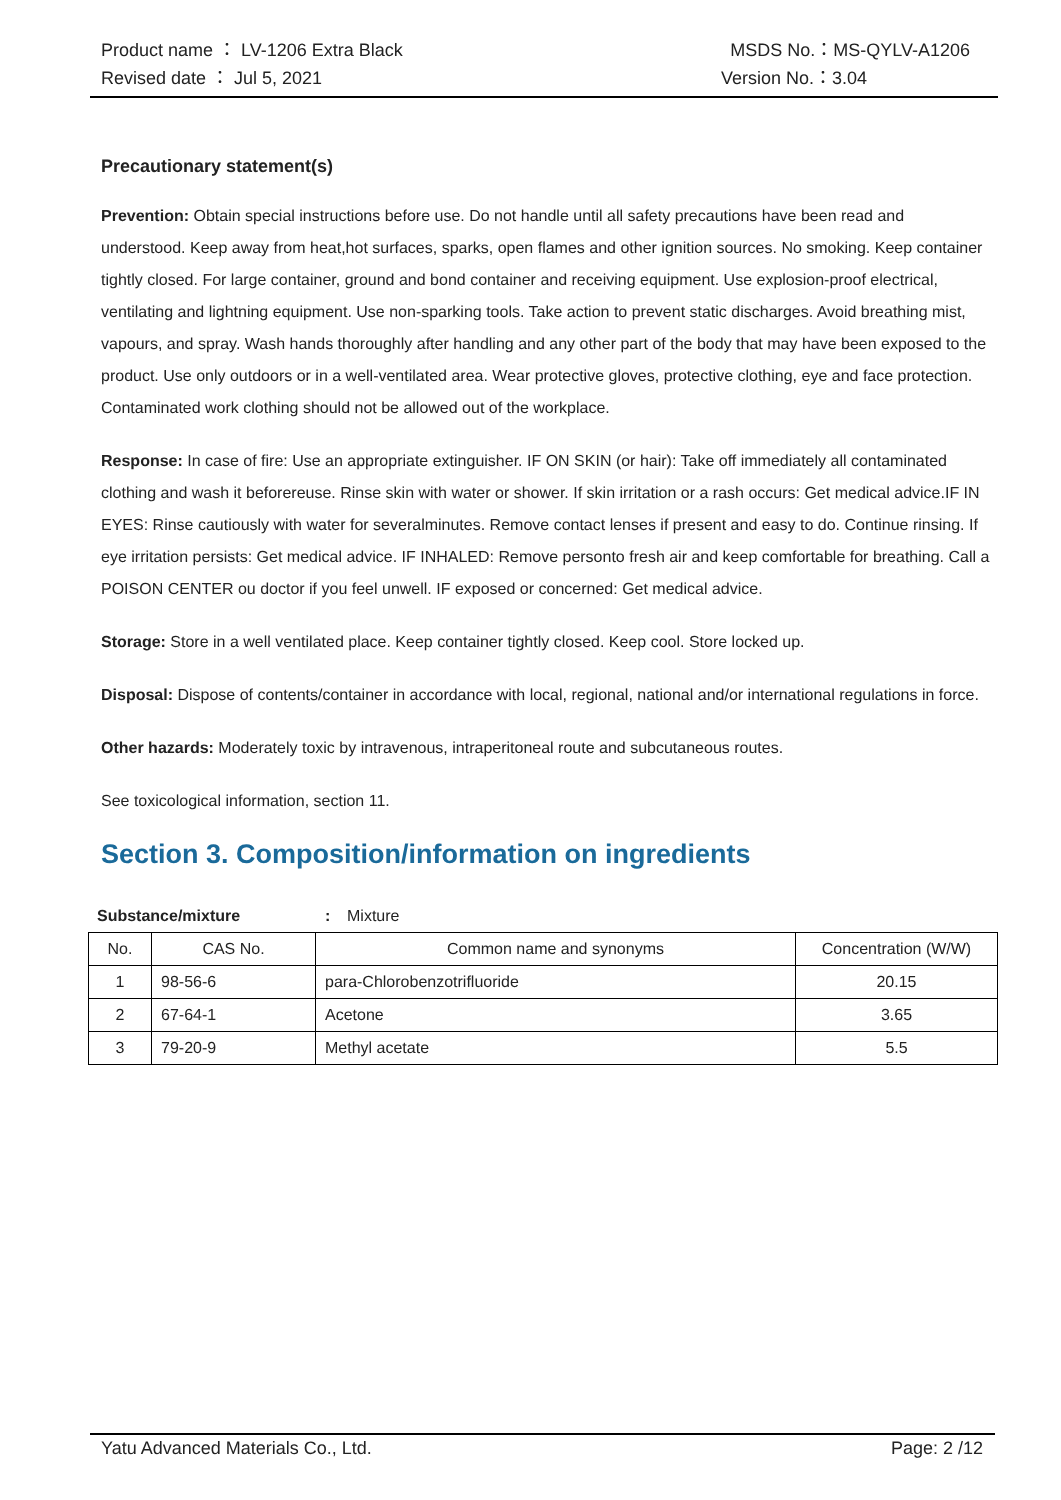Product name ： LV-1206 Extra Black MSDS No.：MS-QYLV-A1206
Revised date ： Jul 5, 2021 Version No.：3.04
Precautionary statement(s)
Prevention: Obtain special instructions before use. Do not handle until all safety precautions have been read and understood. Keep away from heat,hot surfaces, sparks, open flames and other ignition sources. No smoking. Keep container tightly closed. For large container, ground and bond container and receiving equipment. Use explosion-proof electrical, ventilating and lightning equipment. Use non-sparking tools. Take action to prevent static discharges. Avoid breathing mist, vapours, and spray. Wash hands thoroughly after handling and any other part of the body that may have been exposed to the product. Use only outdoors or in a well-ventilated area. Wear protective gloves, protective clothing, eye and face protection. Contaminated work clothing should not be allowed out of the workplace.
Response: In case of fire: Use an appropriate extinguisher. IF ON SKIN (or hair): Take off immediately all contaminated clothing and wash it beforereuse. Rinse skin with water or shower. If skin irritation or a rash occurs: Get medical advice.IF IN EYES: Rinse cautiously with water for severalminutes. Remove contact lenses if present and easy to do. Continue rinsing. If eye irritation persists: Get medical advice. IF INHALED: Remove personto fresh air and keep comfortable for breathing. Call a POISON CENTER ou doctor if you feel unwell. IF exposed or concerned: Get medical advice.
Storage: Store in a well ventilated place. Keep container tightly closed. Keep cool. Store locked up.
Disposal: Dispose of contents/container in accordance with local, regional, national and/or international regulations in force.
Other hazards: Moderately toxic by intravenous, intraperitoneal route and subcutaneous routes.
See toxicological information, section 11.
Section 3. Composition/information on ingredients
Substance/mixture: Mixture
| No. | CAS No. | Common name and synonyms | Concentration (W/W) |
| --- | --- | --- | --- |
| 1 | 98-56-6 | para-Chlorobenzotrifluoride | 20.15 |
| 2 | 67-64-1 | Acetone | 3.65 |
| 3 | 79-20-9 | Methyl acetate | 5.5 |
Yatu Advanced Materials Co., Ltd. Page: 2 /12